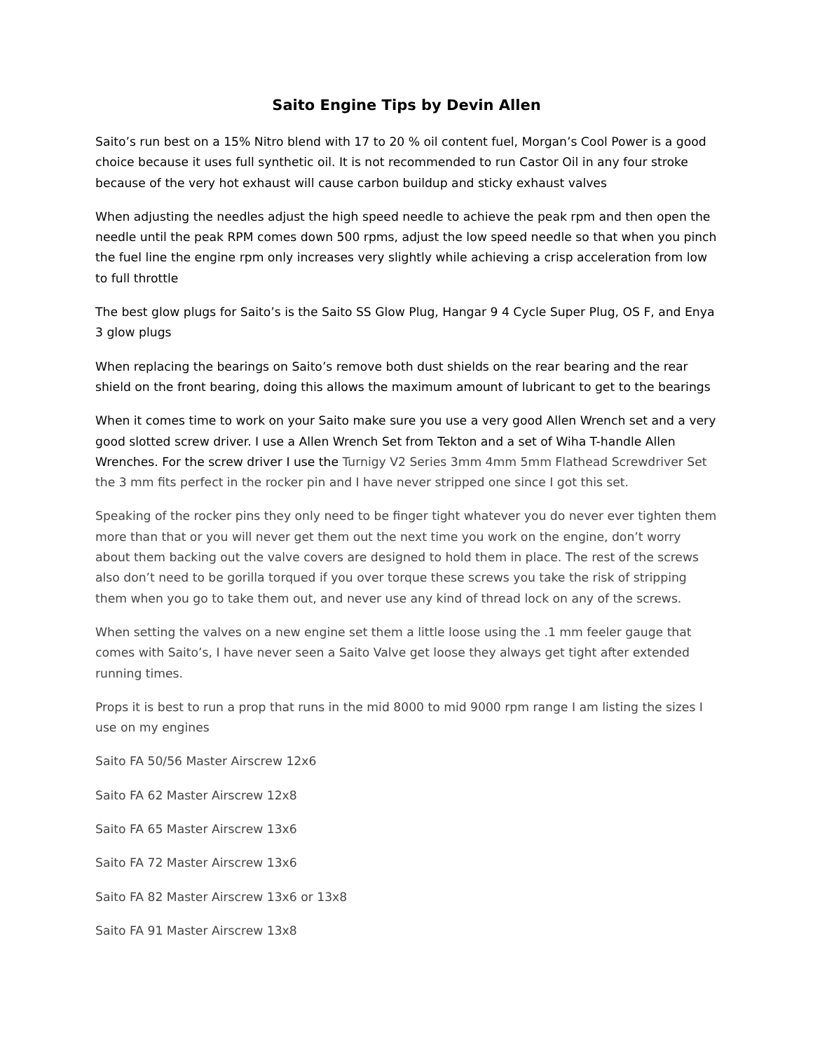Saito Engine Tips by Devin Allen
Saito’s run best on a 15% Nitro blend with 17 to 20 % oil content fuel, Morgan’s Cool Power is a good choice because it uses full synthetic oil. It is not recommended to run Castor Oil in any four stroke because of the very hot exhaust will cause carbon buildup and sticky exhaust valves
When adjusting the needles adjust the high speed needle to achieve the peak rpm and then open the needle until the peak RPM comes down 500 rpms, adjust the low speed needle so that when you pinch the fuel line the engine rpm only increases very slightly while achieving a crisp acceleration from low to full throttle
The best glow plugs for Saito’s is the Saito SS Glow Plug, Hangar 9 4 Cycle Super Plug, OS F, and Enya 3 glow plugs
When replacing the bearings on Saito’s remove both dust shields on the rear bearing and the rear shield on the front bearing, doing this allows the maximum amount of lubricant to get to the bearings
When it comes time to work on your Saito make sure you use a very good Allen Wrench set and a very good slotted screw driver. I use a Allen Wrench Set from Tekton and a set of Wiha T-handle Allen Wrenches. For the screw driver I use the Turnigy V2 Series 3mm 4mm 5mm Flathead Screwdriver Set the 3 mm fits perfect in the rocker pin and I have never stripped one since I got this set.
Speaking of the rocker pins they only need to be finger tight whatever you do never ever tighten them more than that or you will never get them out the next time you work on the engine, don’t worry about them backing out the valve covers are designed to hold them in place. The rest of the screws also don’t need to be gorilla torqued if you over torque these screws you take the risk of stripping them when you go to take them out, and never use any kind of thread lock on any of the screws.
When setting the valves on a new engine set them a little loose using the .1 mm feeler gauge that comes with Saito’s, I have never seen a Saito Valve get loose they always get tight after extended running times.
Props it is best to run a prop that runs in the mid 8000 to mid 9000 rpm range I am listing the sizes I use on my engines
Saito FA 50/56 Master Airscrew 12x6
Saito FA 62 Master Airscrew 12x8
Saito FA 65 Master Airscrew 13x6
Saito FA 72 Master Airscrew 13x6
Saito FA 82 Master Airscrew 13x6 or 13x8
Saito FA 91 Master Airscrew 13x8